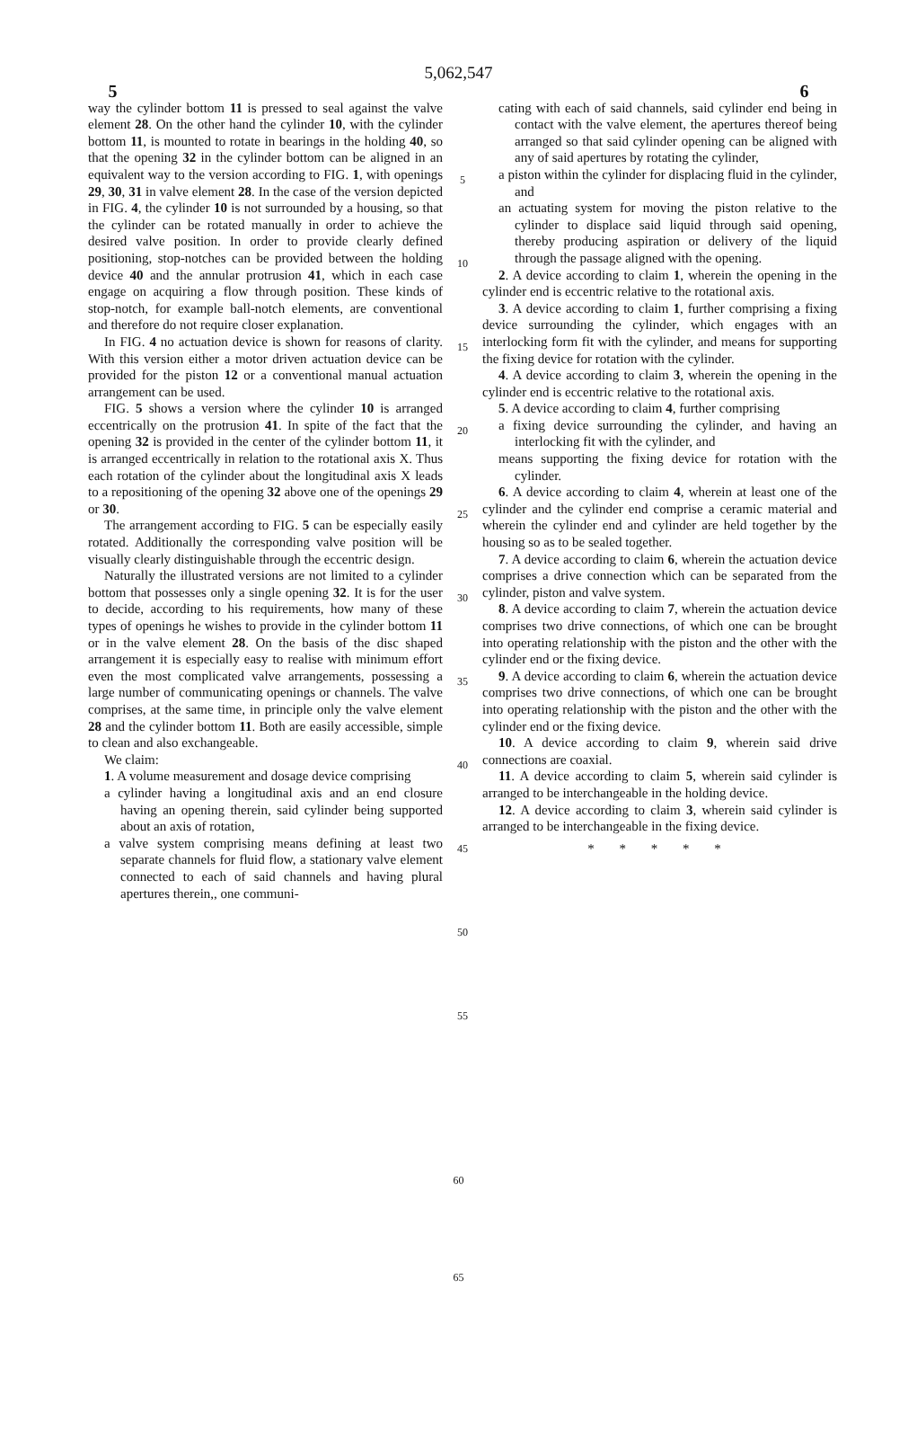5,062,547
5 6
way the cylinder bottom 11 is pressed to seal against the valve element 28. On the other hand the cylinder 10, with the cylinder bottom 11, is mounted to rotate in bearings in the holding 40, so that the opening 32 in the cylinder bottom can be aligned in an equivalent way to the version according to FIG. 1, with openings 29, 30, 31 in valve element 28. In the case of the version depicted in FIG. 4, the cylinder 10 is not surrounded by a housing, so that the cylinder can be rotated manually in order to achieve the desired valve position. In order to provide clearly defined positioning, stop-notches can be provided between the holding device 40 and the annular protrusion 41, which in each case engage on acquiring a flow through position. These kinds of stop-notch, for example ball-notch elements, are conventional and therefore do not require closer explanation.
In FIG. 4 no actuation device is shown for reasons of clarity. With this version either a motor driven actuation device can be provided for the piston 12 or a conventional manual actuation arrangement can be used.
FIG. 5 shows a version where the cylinder 10 is arranged eccentrically on the protrusion 41. In spite of the fact that the opening 32 is provided in the center of the cylinder bottom 11, it is arranged eccentrically in relation to the rotational axis X. Thus each rotation of the cylinder about the longitudinal axis X leads to a repositioning of the opening 32 above one of the openings 29 or 30.
The arrangement according to FIG. 5 can be especially easily rotated. Additionally the corresponding valve position will be visually clearly distinguishable through the eccentric design.
Naturally the illustrated versions are not limited to a cylinder bottom that possesses only a single opening 32. It is for the user to decide, according to his requirements, how many of these types of openings he wishes to provide in the cylinder bottom 11 or in the valve element 28. On the basis of the disc shaped arrangement it is especially easy to realise with minimum effort even the most complicated valve arrangements, possessing a large number of communicating openings or channels. The valve comprises, at the same time, in principle only the valve element 28 and the cylinder bottom 11. Both are easily accessible, simple to clean and also exchangeable.
We claim:
1. A volume measurement and dosage device comprising
a cylinder having a longitudinal axis and an end closure having an opening therein, said cylinder being supported about an axis of rotation,
a valve system comprising means defining at least two separate channels for fluid flow, a stationary valve element connected to each of said channels and having plural apertures therein,, one communi-
5
10
15
20
25
30
35
40
45
50
55
cating with each of said channels, said cylinder end being in contact with the valve element, the apertures thereof being arranged so that said cylinder opening can be aligned with any of said apertures by rotating the cylinder,
a piston within the cylinder for displacing fluid in the cylinder, and
an actuating system for moving the piston relative to the cylinder to displace said liquid through said opening, thereby producing aspiration or delivery of the liquid through the passage aligned with the opening.
2. A device according to claim 1, wherein the opening in the cylinder end is eccentric relative to the rotational axis.
3. A device according to claim 1, further comprising a fixing device surrounding the cylinder, which engages with an interlocking form fit with the cylinder, and means for supporting the fixing device for rotation with the cylinder.
4. A device according to claim 3, wherein the opening in the cylinder end is eccentric relative to the rotational axis.
5. A device according to claim 4, further comprising
a fixing device surrounding the cylinder, and having an interlocking fit with the cylinder, and
means supporting the fixing device for rotation with the cylinder.
6. A device according to claim 4, wherein at least one of the cylinder and the cylinder end comprise a ceramic material and wherein the cylinder end and cylinder are held together by the housing so as to be sealed together.
7. A device according to claim 6, wherein the actuation device comprises a drive connection which can be separated from the cylinder, piston and valve system.
8. A device according to claim 7, wherein the actuation device comprises two drive connections, of which one can be brought into operating relationship with the piston and the other with the cylinder end or the fixing device.
9. A device according to claim 6, wherein the actuation device comprises two drive connections, of which one can be brought into operating relationship with the piston and the other with the cylinder end or the fixing device.
10. A device according to claim 9, wherein said drive connections are coaxial.
11. A device according to claim 5, wherein said cylinder is arranged to be interchangeable in the holding device.
12. A device according to claim 3, wherein said cylinder is arranged to be interchangeable in the fixing device.
* * * * *
60
65